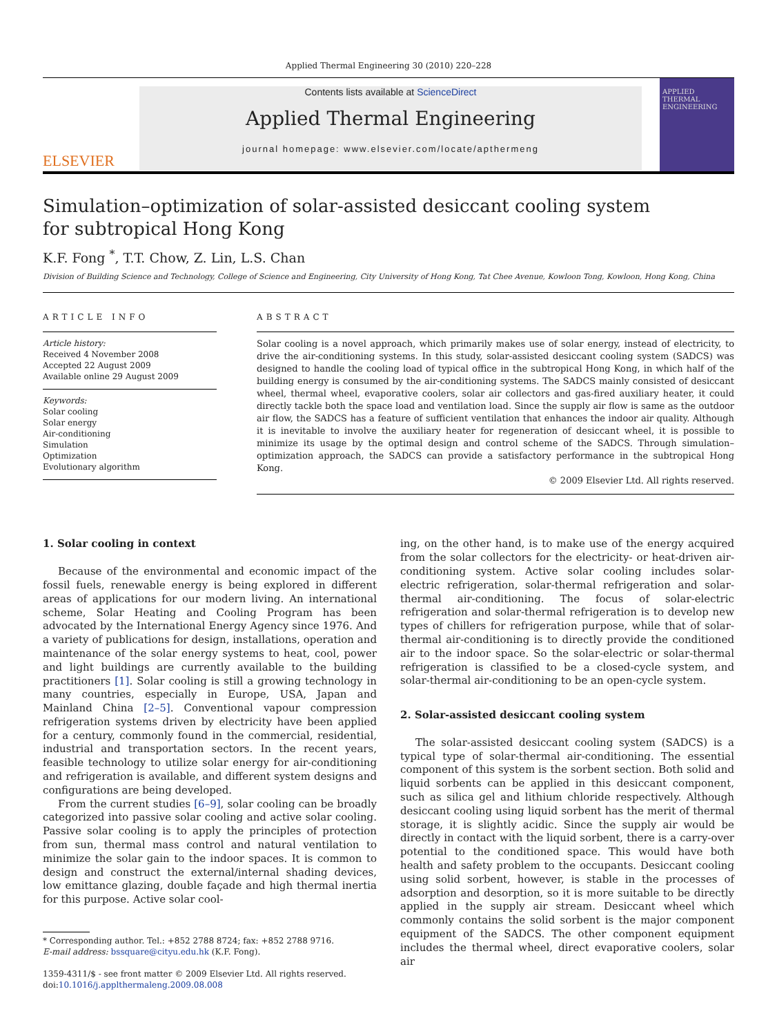Applied Thermal Engineering 30 (2010) 220–228
ELSEVIER
Contents lists available at ScienceDirect
Applied Thermal Engineering
journal homepage: www.elsevier.com/locate/apthermeng
APPLIED THERMAL ENGINEERING
Simulation–optimization of solar-assisted desiccant cooling system
for subtropical Hong Kong
K.F. Fong <sup>*</sup>, T.T. Chow, Z. Lin, L.S. Chan
Division of Building Science and Technology, College of Science and Engineering, City University of Hong Kong, Tat Chee Avenue, Kowloon Tong, Kowloon, Hong Kong, China
ARTICLE INFO
Article history:
Received 4 November 2008
Accepted 22 August 2009
Available online 29 August 2009
Keywords:
Solar cooling
Solar energy
Air-conditioning
Simulation
Optimization
Evolutionary algorithm
ABSTRACT
Solar cooling is a novel approach, which primarily makes use of solar energy, instead of electricity, to drive the air-conditioning systems. In this study, solar-assisted desiccant cooling system (SADCS) was designed to handle the cooling load of typical office in the subtropical Hong Kong, in which half of the building energy is consumed by the air-conditioning systems. The SADCS mainly consisted of desiccant wheel, thermal wheel, evaporative coolers, solar air collectors and gas-fired auxiliary heater, it could directly tackle both the space load and ventilation load. Since the supply air flow is same as the outdoor air flow, the SADCS has a feature of sufficient ventilation that enhances the indoor air quality. Although it is inevitable to involve the auxiliary heater for regeneration of desiccant wheel, it is possible to minimize its usage by the optimal design and control scheme of the SADCS. Through simulation–optimization approach, the SADCS can provide a satisfactory performance in the subtropical Hong Kong.
© 2009 Elsevier Ltd. All rights reserved.
1. Solar cooling in context
Because of the environmental and economic impact of the fossil fuels, renewable energy is being explored in different areas of applications for our modern living. An international scheme, Solar Heating and Cooling Program has been advocated by the International Energy Agency since 1976. And a variety of publications for design, installations, operation and maintenance of the solar energy systems to heat, cool, power and light buildings are currently available to the building practitioners [1]. Solar cooling is still a growing technology in many countries, especially in Europe, USA, Japan and Mainland China [2–5]. Conventional vapour compression refrigeration systems driven by electricity have been applied for a century, commonly found in the commercial, residential, industrial and transportation sectors. In the recent years, feasible technology to utilize solar energy for air-conditioning and refrigeration is available, and different system designs and configurations are being developed.
From the current studies [6–9], solar cooling can be broadly categorized into passive solar cooling and active solar cooling. Passive solar cooling is to apply the principles of protection from sun, thermal mass control and natural ventilation to minimize the solar gain to the indoor spaces. It is common to design and construct the external/internal shading devices, low emittance glazing, double façade and high thermal inertia for this purpose. Active solar cool-
* Corresponding author. Tel.: +852 2788 8724; fax: +852 2788 9716.
E-mail address: bssquare@cityu.edu.hk (K.F. Fong).
1359-4311/$ - see front matter © 2009 Elsevier Ltd. All rights reserved.
doi:10.1016/j.applthermaleng.2009.08.008
ing, on the other hand, is to make use of the energy acquired from the solar collectors for the electricity- or heat-driven air-conditioning system. Active solar cooling includes solar-electric refrigeration, solar-thermal refrigeration and solar-thermal air-conditioning. The focus of solar-electric refrigeration and solar-thermal refrigeration is to develop new types of chillers for refrigeration purpose, while that of solar-thermal air-conditioning is to directly provide the conditioned air to the indoor space. So the solar-electric or solar-thermal refrigeration is classified to be a closed-cycle system, and solar-thermal air-conditioning to be an open-cycle system.
2. Solar-assisted desiccant cooling system
The solar-assisted desiccant cooling system (SADCS) is a typical type of solar-thermal air-conditioning. The essential component of this system is the sorbent section. Both solid and liquid sorbents can be applied in this desiccant component, such as silica gel and lithium chloride respectively. Although desiccant cooling using liquid sorbent has the merit of thermal storage, it is slightly acidic. Since the supply air would be directly in contact with the liquid sorbent, there is a carry-over potential to the conditioned space. This would have both health and safety problem to the occupants. Desiccant cooling using solid sorbent, however, is stable in the processes of adsorption and desorption, so it is more suitable to be directly applied in the supply air stream. Desiccant wheel which commonly contains the solid sorbent is the major component equipment of the SADCS. The other component equipment includes the thermal wheel, direct evaporative coolers, solar air